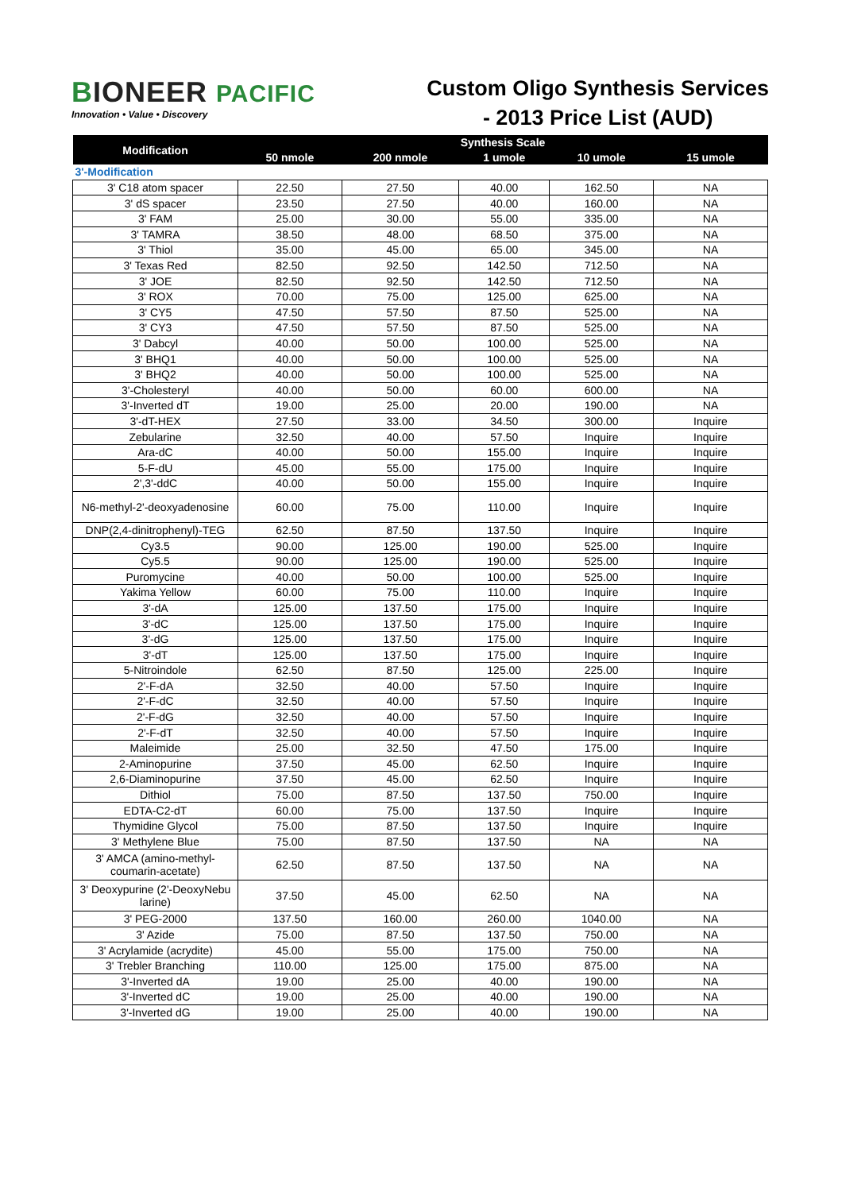BIONEER PACIFIC
Innovation • Value • Discovery
Custom Oligo Synthesis Services
- 2013 Price List (AUD)
| Modification | Synthesis Scale | | | | |
| --- | --- | --- | --- | --- | --- |
| | 50 nmole | 200 nmole | 1 umole | 10 umole | 15 umole |
| 3'-Modification | | | | | |
| 3' C18 atom spacer | 22.50 | 27.50 | 40.00 | 162.50 | NA |
| 3' dS spacer | 23.50 | 27.50 | 40.00 | 160.00 | NA |
| 3' FAM | 25.00 | 30.00 | 55.00 | 335.00 | NA |
| 3' TAMRA | 38.50 | 48.00 | 68.50 | 375.00 | NA |
| 3' Thiol | 35.00 | 45.00 | 65.00 | 345.00 | NA |
| 3' Texas Red | 82.50 | 92.50 | 142.50 | 712.50 | NA |
| 3' JOE | 82.50 | 92.50 | 142.50 | 712.50 | NA |
| 3' ROX | 70.00 | 75.00 | 125.00 | 625.00 | NA |
| 3' CY5 | 47.50 | 57.50 | 87.50 | 525.00 | NA |
| 3' CY3 | 47.50 | 57.50 | 87.50 | 525.00 | NA |
| 3' Dabcyl | 40.00 | 50.00 | 100.00 | 525.00 | NA |
| 3' BHQ1 | 40.00 | 50.00 | 100.00 | 525.00 | NA |
| 3' BHQ2 | 40.00 | 50.00 | 100.00 | 525.00 | NA |
| 3'-Cholesteryl | 40.00 | 50.00 | 60.00 | 600.00 | NA |
| 3'-Inverted dT | 19.00 | 25.00 | 20.00 | 190.00 | NA |
| 3'-dT-HEX | 27.50 | 33.00 | 34.50 | 300.00 | Inquire |
| Zebularine | 32.50 | 40.00 | 57.50 | Inquire | Inquire |
| Ara-dC | 40.00 | 50.00 | 155.00 | Inquire | Inquire |
| 5-F-dU | 45.00 | 55.00 | 175.00 | Inquire | Inquire |
| 2',3'-ddC | 40.00 | 50.00 | 155.00 | Inquire | Inquire |
| N6-methyl-2'-deoxyadenosine | 60.00 | 75.00 | 110.00 | Inquire | Inquire |
| DNP(2,4-dinitrophenyl)-TEG | 62.50 | 87.50 | 137.50 | Inquire | Inquire |
| Cy3.5 | 90.00 | 125.00 | 190.00 | 525.00 | Inquire |
| Cy5.5 | 90.00 | 125.00 | 190.00 | 525.00 | Inquire |
| Puromycine | 40.00 | 50.00 | 100.00 | 525.00 | Inquire |
| Yakima Yellow | 60.00 | 75.00 | 110.00 | Inquire | Inquire |
| 3'-dA | 125.00 | 137.50 | 175.00 | Inquire | Inquire |
| 3'-dC | 125.00 | 137.50 | 175.00 | Inquire | Inquire |
| 3'-dG | 125.00 | 137.50 | 175.00 | Inquire | Inquire |
| 3'-dT | 125.00 | 137.50 | 175.00 | Inquire | Inquire |
| 5-Nitroindole | 62.50 | 87.50 | 125.00 | 225.00 | Inquire |
| 2'-F-dA | 32.50 | 40.00 | 57.50 | Inquire | Inquire |
| 2'-F-dC | 32.50 | 40.00 | 57.50 | Inquire | Inquire |
| 2'-F-dG | 32.50 | 40.00 | 57.50 | Inquire | Inquire |
| 2'-F-dT | 32.50 | 40.00 | 57.50 | Inquire | Inquire |
| Maleimide | 25.00 | 32.50 | 47.50 | 175.00 | Inquire |
| 2-Aminopurine | 37.50 | 45.00 | 62.50 | Inquire | Inquire |
| 2,6-Diaminopurine | 37.50 | 45.00 | 62.50 | Inquire | Inquire |
| Dithiol | 75.00 | 87.50 | 137.50 | 750.00 | Inquire |
| EDTA-C2-dT | 60.00 | 75.00 | 137.50 | Inquire | Inquire |
| Thymidine Glycol | 75.00 | 87.50 | 137.50 | Inquire | Inquire |
| 3' Methylene Blue | 75.00 | 87.50 | 137.50 | NA | NA |
| 3' AMCA (amino-methyl- coumarin-acetate) | 62.50 | 87.50 | 137.50 | NA | NA |
| 3' Deoxypurine (2'-DeoxyNebu larine) | 37.50 | 45.00 | 62.50 | NA | NA |
| 3' PEG-2000 | 137.50 | 160.00 | 260.00 | 1040.00 | NA |
| 3' Azide | 75.00 | 87.50 | 137.50 | 750.00 | NA |
| 3' Acrylamide (acrydite) | 45.00 | 55.00 | 175.00 | 750.00 | NA |
| 3' Trebler Branching | 110.00 | 125.00 | 175.00 | 875.00 | NA |
| 3'-Inverted dA | 19.00 | 25.00 | 40.00 | 190.00 | NA |
| 3'-Inverted dC | 19.00 | 25.00 | 40.00 | 190.00 | NA |
| 3'-Inverted dG | 19.00 | 25.00 | 40.00 | 190.00 | NA |